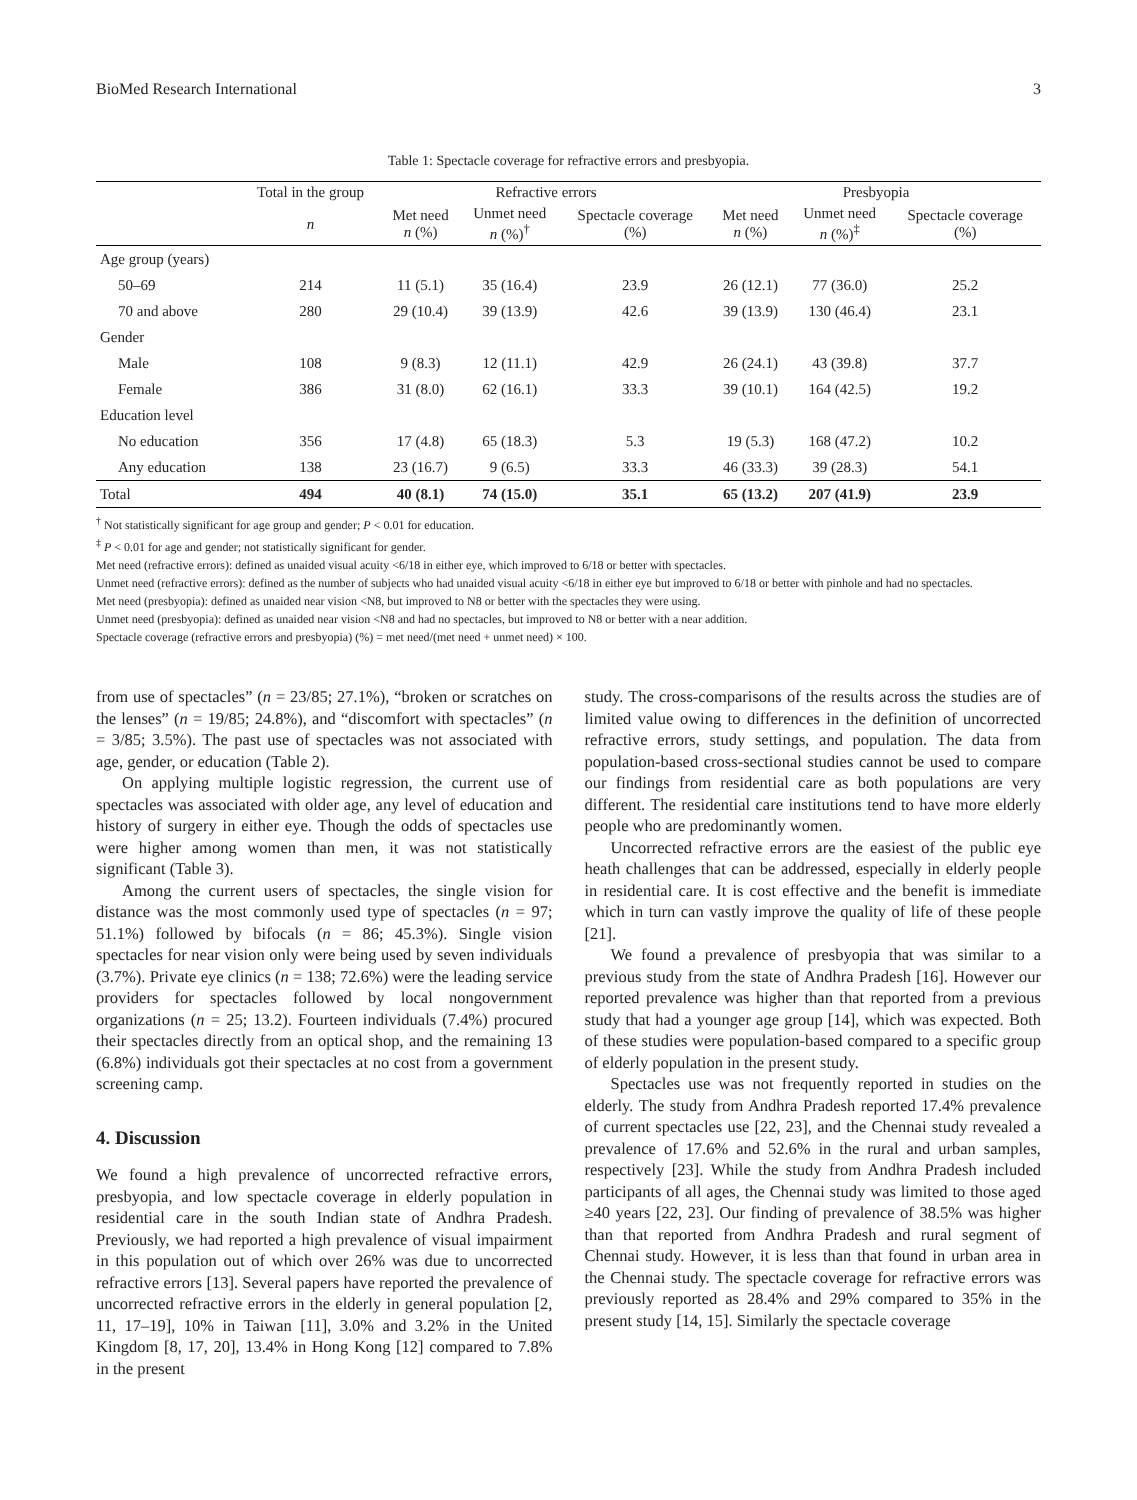BioMed Research International 3
Table 1: Spectacle coverage for refractive errors and presbyopia.
| | Total in the group | Refractive errors | | | Presbyopia | | |
| --- | --- | --- | --- | --- | --- | --- | --- |
| | n | Met need n (%) | Unmet need n (%)<sup>†</sup> | Spectacle coverage (%) | Met need n (%) | Unmet need n (%)<sup>‡</sup> | Spectacle coverage (%) |
| Age group (years) | | | | | | | |
| 50–69 | 214 | 11 (5.1) | 35 (16.4) | 23.9 | 26 (12.1) | 77 (36.0) | 25.2 |
| 70 and above | 280 | 29 (10.4) | 39 (13.9) | 42.6 | 39 (13.9) | 130 (46.4) | 23.1 |
| Gender | | | | | | | |
| Male | 108 | 9 (8.3) | 12 (11.1) | 42.9 | 26 (24.1) | 43 (39.8) | 37.7 |
| Female | 386 | 31 (8.0) | 62 (16.1) | 33.3 | 39 (10.1) | 164 (42.5) | 19.2 |
| Education level | | | | | | | |
| No education | 356 | 17 (4.8) | 65 (18.3) | 5.3 | 19 (5.3) | 168 (47.2) | 10.2 |
| Any education | 138 | 23 (16.7) | 9 (6.5) | 33.3 | 46 (33.3) | 39 (28.3) | 54.1 |
| Total | 494 | 40 (8.1) | 74 (15.0) | 35.1 | 65 (13.2) | 207 (41.9) | 23.9 |
<sup>†</sup> Not statistically significant for age group and gender; P < 0.01 for education.
<sup>‡</sup> P < 0.01 for age and gender; not statistically significant for gender.
Met need (refractive errors): defined as unaided visual acuity <6/18 in either eye, which improved to 6/18 or better with spectacles.
Unmet need (refractive errors): defined as the number of subjects who had unaided visual acuity <6/18 in either eye but improved to 6/18 or better with pinhole and had no spectacles.
Met need (presbyopia): defined as unaided near vision <N8, but improved to N8 or better with the spectacles they were using.
Unmet need (presbyopia): defined as unaided near vision <N8 and had no spectacles, but improved to N8 or better with a near addition.
Spectacle coverage (refractive errors and presbyopia) (%) = met need/(met need + unmet need) × 100.
from use of spectacles” (n = 23/85; 27.1%), “broken or scratches on the lenses” (n = 19/85; 24.8%), and “discomfort with spectacles” (n = 3/85; 3.5%). The past use of spectacles was not associated with age, gender, or education (Table 2).
On applying multiple logistic regression, the current use of spectacles was associated with older age, any level of education and history of surgery in either eye. Though the odds of spectacles use were higher among women than men, it was not statistically significant (Table 3).
Among the current users of spectacles, the single vision for distance was the most commonly used type of spectacles (n = 97; 51.1%) followed by bifocals (n = 86; 45.3%). Single vision spectacles for near vision only were being used by seven individuals (3.7%). Private eye clinics (n = 138; 72.6%) were the leading service providers for spectacles followed by local nongovernment organizations (n = 25; 13.2). Fourteen individuals (7.4%) procured their spectacles directly from an optical shop, and the remaining 13 (6.8%) individuals got their spectacles at no cost from a government screening camp.
4. Discussion
We found a high prevalence of uncorrected refractive errors, presbyopia, and low spectacle coverage in elderly population in residential care in the south Indian state of Andhra Pradesh. Previously, we had reported a high prevalence of visual impairment in this population out of which over 26% was due to uncorrected refractive errors [13]. Several papers have reported the prevalence of uncorrected refractive errors in the elderly in general population [2, 11, 17–19], 10% in Taiwan [11], 3.0% and 3.2% in the United Kingdom [8, 17, 20], 13.4% in Hong Kong [12] compared to 7.8% in the present
study. The cross-comparisons of the results across the studies are of limited value owing to differences in the definition of uncorrected refractive errors, study settings, and population. The data from population-based cross-sectional studies cannot be used to compare our findings from residential care as both populations are very different. The residential care institutions tend to have more elderly people who are predominantly women.
Uncorrected refractive errors are the easiest of the public eye heath challenges that can be addressed, especially in elderly people in residential care. It is cost effective and the benefit is immediate which in turn can vastly improve the quality of life of these people [21].
We found a prevalence of presbyopia that was similar to a previous study from the state of Andhra Pradesh [16]. However our reported prevalence was higher than that reported from a previous study that had a younger age group [14], which was expected. Both of these studies were population-based compared to a specific group of elderly population in the present study.
Spectacles use was not frequently reported in studies on the elderly. The study from Andhra Pradesh reported 17.4% prevalence of current spectacles use [22, 23], and the Chennai study revealed a prevalence of 17.6% and 52.6% in the rural and urban samples, respectively [23]. While the study from Andhra Pradesh included participants of all ages, the Chennai study was limited to those aged ≥40 years [22, 23]. Our finding of prevalence of 38.5% was higher than that reported from Andhra Pradesh and rural segment of Chennai study. However, it is less than that found in urban area in the Chennai study. The spectacle coverage for refractive errors was previously reported as 28.4% and 29% compared to 35% in the present study [14, 15]. Similarly the spectacle coverage